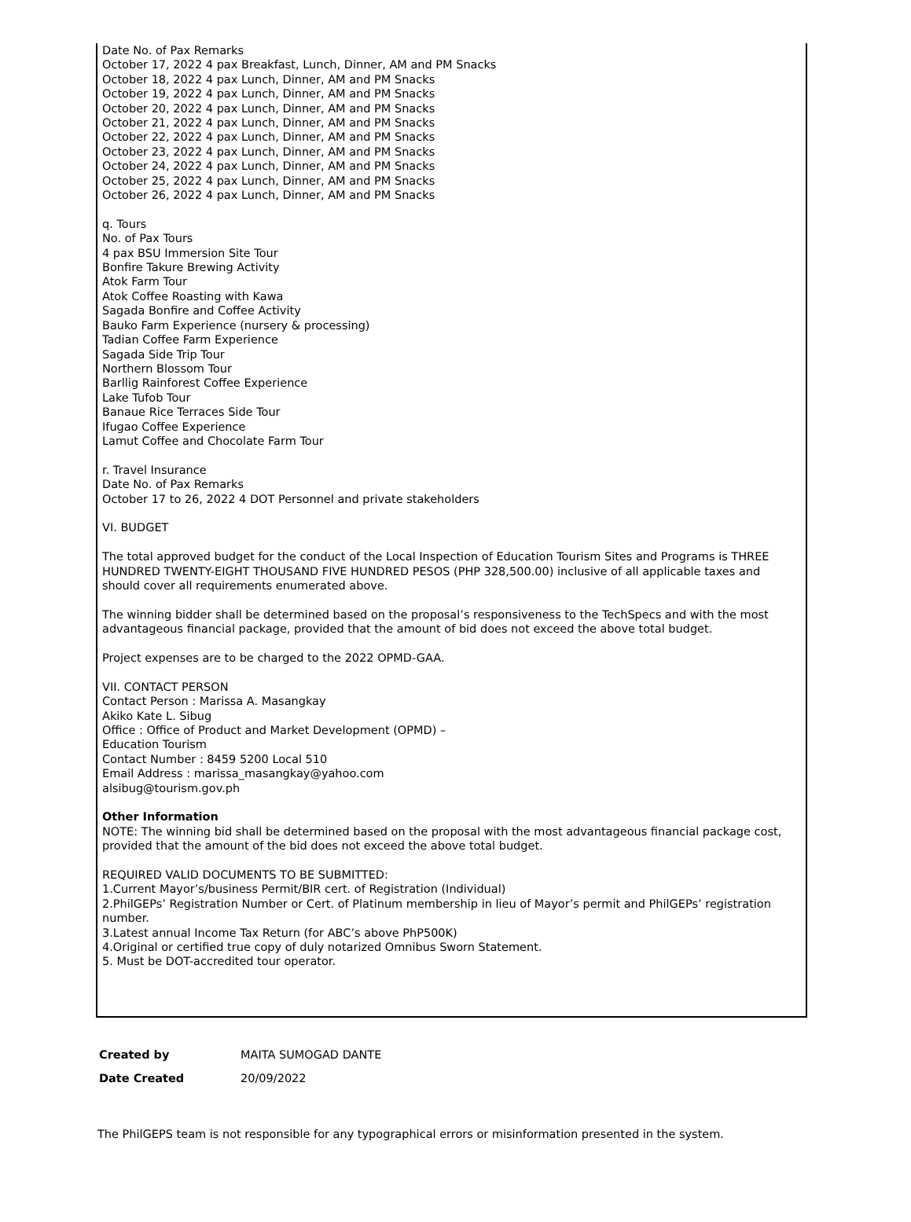Date No. of Pax Remarks
October 17, 2022 4 pax Breakfast, Lunch, Dinner, AM and PM Snacks
October 18, 2022 4 pax Lunch, Dinner, AM and PM Snacks
October 19, 2022 4 pax Lunch, Dinner, AM and PM Snacks
October 20, 2022 4 pax Lunch, Dinner, AM and PM Snacks
October 21, 2022 4 pax Lunch, Dinner, AM and PM Snacks
October 22, 2022 4 pax Lunch, Dinner, AM and PM Snacks
October 23, 2022 4 pax Lunch, Dinner, AM and PM Snacks
October 24, 2022 4 pax Lunch, Dinner, AM and PM Snacks
October 25, 2022 4 pax Lunch, Dinner, AM and PM Snacks
October 26, 2022 4 pax Lunch, Dinner, AM and PM Snacks
q. Tours
No. of Pax Tours
4 pax BSU Immersion Site Tour
Bonfire Takure Brewing Activity
Atok Farm Tour
Atok Coffee Roasting with Kawa
Sagada Bonfire and Coffee Activity
Bauko Farm Experience (nursery & processing)
Tadian Coffee Farm Experience
Sagada Side Trip Tour
Northern Blossom Tour
Barllig Rainforest Coffee Experience
Lake Tufob Tour
Banaue Rice Terraces Side Tour
Ifugao Coffee Experience
Lamut Coffee and Chocolate Farm Tour
r. Travel Insurance
Date No. of Pax Remarks
October 17 to 26, 2022 4 DOT Personnel and private stakeholders
VI. BUDGET
The total approved budget for the conduct of the Local Inspection of Education Tourism Sites and Programs is THREE HUNDRED TWENTY-EIGHT THOUSAND FIVE HUNDRED PESOS (PHP 328,500.00) inclusive of all applicable taxes and should cover all requirements enumerated above.
The winning bidder shall be determined based on the proposal’s responsiveness to the TechSpecs and with the most advantageous financial package, provided that the amount of bid does not exceed the above total budget.
Project expenses are to be charged to the 2022 OPMD-GAA.
VII. CONTACT PERSON
Contact Person : Marissa A. Masangkay
Akiko Kate L. Sibug
Office : Office of Product and Market Development (OPMD) –
Education Tourism
Contact Number : 8459 5200 Local 510
Email Address : marissa_masangkay@yahoo.com
alsibug@tourism.gov.ph
Other Information
NOTE: The winning bid shall be determined based on the proposal with the most advantageous financial package cost, provided that the amount of the bid does not exceed the above total budget.
REQUIRED VALID DOCUMENTS TO BE SUBMITTED:
1.Current Mayor’s/business Permit/BIR cert. of Registration (Individual)
2.PhilGEPs’ Registration Number or Cert. of Platinum membership in lieu of Mayor’s permit and PhilGEPs’ registration number.
3.Latest annual Income Tax Return (for ABC’s above PhP500K)
4.Original or certified true copy of duly notarized Omnibus Sworn Statement.
5. Must be DOT-accredited tour operator.
| Created by | MAITA SUMOGAD DANTE |
| Date Created | 20/09/2022 |
The PhilGEPS team is not responsible for any typographical errors or misinformation presented in the system.